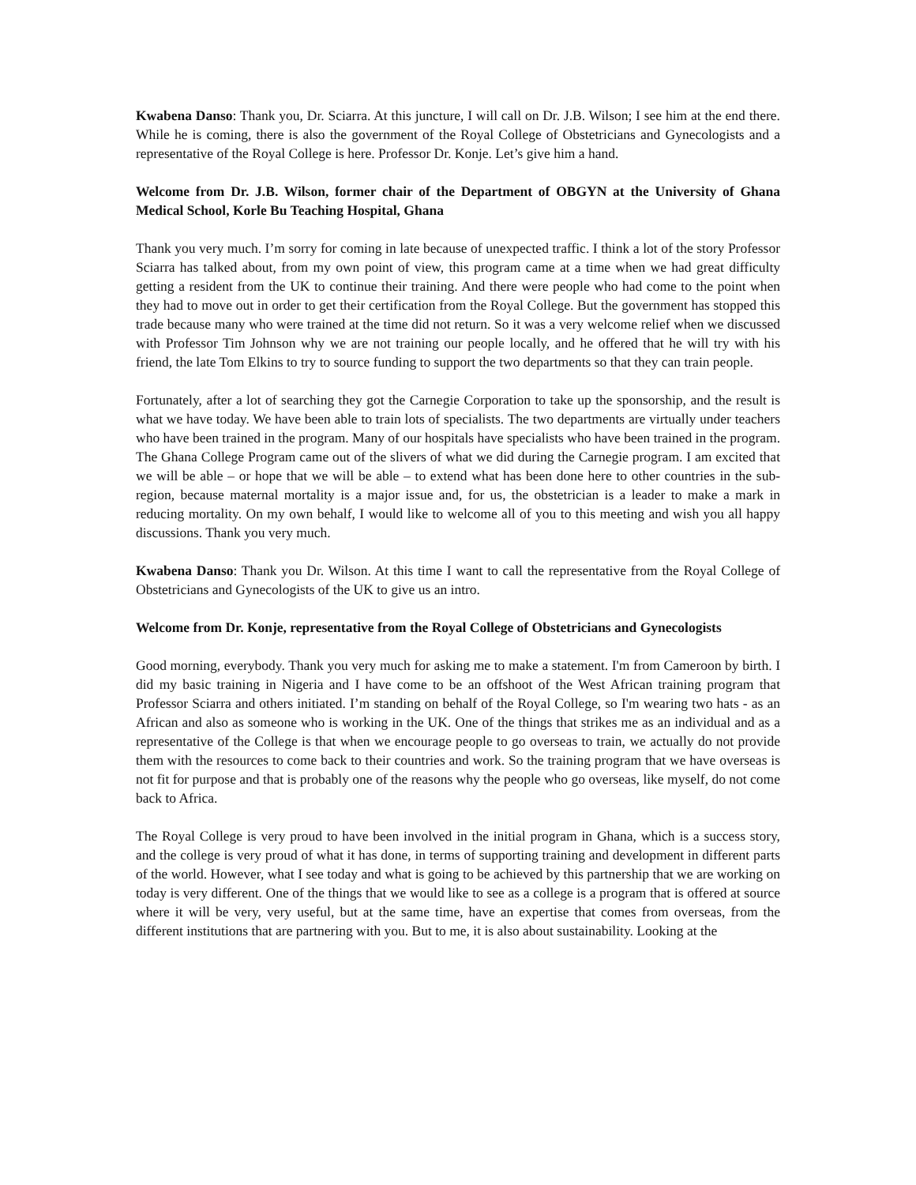Kwabena Danso: Thank you, Dr. Sciarra. At this juncture, I will call on Dr. J.B. Wilson; I see him at the end there. While he is coming, there is also the government of the Royal College of Obstetricians and Gynecologists and a representative of the Royal College is here. Professor Dr. Konje. Let’s give him a hand.
Welcome from Dr. J.B. Wilson, former chair of the Department of OBGYN at the University of Ghana Medical School, Korle Bu Teaching Hospital, Ghana
Thank you very much. I’m sorry for coming in late because of unexpected traffic. I think a lot of the story Professor Sciarra has talked about, from my own point of view, this program came at a time when we had great difficulty getting a resident from the UK to continue their training. And there were people who had come to the point when they had to move out in order to get their certification from the Royal College. But the government has stopped this trade because many who were trained at the time did not return. So it was a very welcome relief when we discussed with Professor Tim Johnson why we are not training our people locally, and he offered that he will try with his friend, the late Tom Elkins to try to source funding to support the two departments so that they can train people.
Fortunately, after a lot of searching they got the Carnegie Corporation to take up the sponsorship, and the result is what we have today. We have been able to train lots of specialists. The two departments are virtually under teachers who have been trained in the program. Many of our hospitals have specialists who have been trained in the program. The Ghana College Program came out of the slivers of what we did during the Carnegie program. I am excited that we will be able – or hope that we will be able – to extend what has been done here to other countries in the sub-region, because maternal mortality is a major issue and, for us, the obstetrician is a leader to make a mark in reducing mortality. On my own behalf, I would like to welcome all of you to this meeting and wish you all happy discussions. Thank you very much.
Kwabena Danso: Thank you Dr. Wilson. At this time I want to call the representative from the Royal College of Obstetricians and Gynecologists of the UK to give us an intro.
Welcome from Dr. Konje, representative from the Royal College of Obstetricians and Gynecologists
Good morning, everybody. Thank you very much for asking me to make a statement. I'm from Cameroon by birth. I did my basic training in Nigeria and I have come to be an offshoot of the West African training program that Professor Sciarra and others initiated. I’m standing on behalf of the Royal College, so I'm wearing two hats - as an African and also as someone who is working in the UK. One of the things that strikes me as an individual and as a representative of the College is that when we encourage people to go overseas to train, we actually do not provide them with the resources to come back to their countries and work. So the training program that we have overseas is not fit for purpose and that is probably one of the reasons why the people who go overseas, like myself, do not come back to Africa.
The Royal College is very proud to have been involved in the initial program in Ghana, which is a success story, and the college is very proud of what it has done, in terms of supporting training and development in different parts of the world. However, what I see today and what is going to be achieved by this partnership that we are working on today is very different. One of the things that we would like to see as a college is a program that is offered at source where it will be very, very useful, but at the same time, have an expertise that comes from overseas, from the different institutions that are partnering with you. But to me, it is also about sustainability. Looking at the